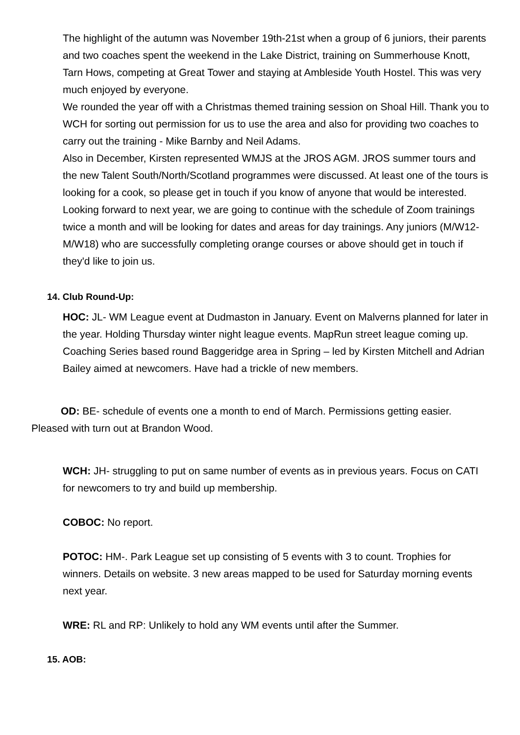The highlight of the autumn was November 19th-21st when a group of 6 juniors, their parents and two coaches spent the weekend in the Lake District, training on Summerhouse Knott, Tarn Hows, competing at Great Tower and staying at Ambleside Youth Hostel. This was very much enjoyed by everyone.
We rounded the year off with a Christmas themed training session on Shoal Hill. Thank you to WCH for sorting out permission for us to use the area and also for providing two coaches to carry out the training - Mike Barnby and Neil Adams.
Also in December, Kirsten represented WMJS at the JROS AGM. JROS summer tours and the new Talent South/North/Scotland programmes were discussed. At least one of the tours is looking for a cook, so please get in touch if you know of anyone that would be interested.
Looking forward to next year, we are going to continue with the schedule of Zoom trainings twice a month and will be looking for dates and areas for day trainings. Any juniors (M/W12-M/W18) who are successfully completing orange courses or above should get in touch if they'd like to join us.
14. Club Round-Up:
HOC: JL- WM League event at Dudmaston in January. Event on Malverns planned for later in the year. Holding Thursday winter night league events. MapRun street league coming up. Coaching Series based round Baggeridge area in Spring – led by Kirsten Mitchell and Adrian Bailey aimed at newcomers. Have had a trickle of new members.
OD: BE- schedule of events one a month to end of March. Permissions getting easier. Pleased with turn out at Brandon Wood.
WCH: JH- struggling to put on same number of events as in previous years. Focus on CATI for newcomers to try and build up membership.
COBOC: No report.
POTOC: HM-. Park League set up consisting of 5 events with 3 to count. Trophies for winners. Details on website. 3 new areas mapped to be used for Saturday morning events next year.
WRE: RL and RP: Unlikely to hold any WM events until after the Summer.
15. AOB: